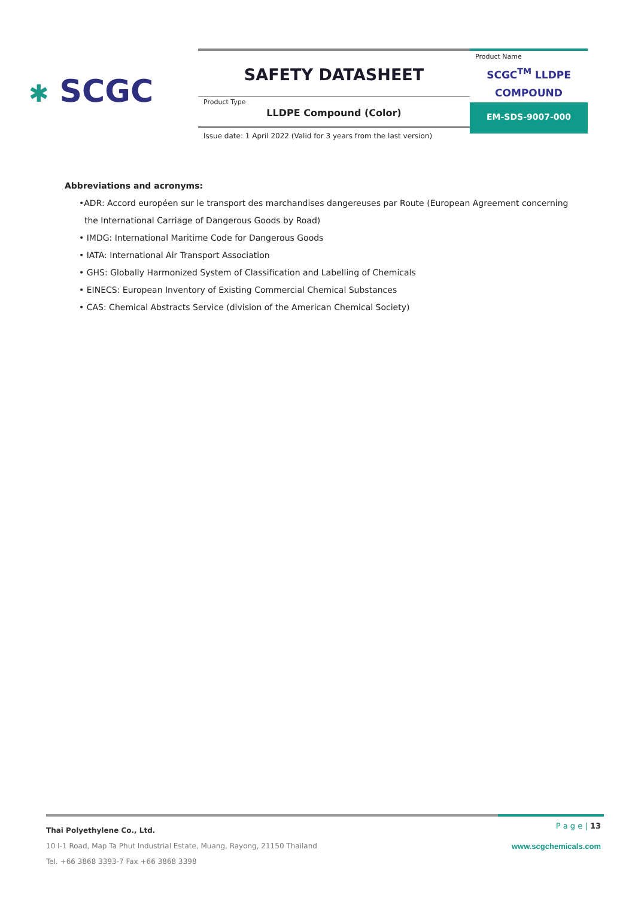✱ SCGC
SAFETY DATASHEET
Product Type
LLDPE Compound (Color)
Product Name
SCGC<sup>TM</sup> LLDPE
COMPOUND
EM-SDS-9007-000
Issue date: 1 April 2022 (Valid for 3 years from the last version)
Abbreviations and acronyms:
•ADR: Accord européen sur le transport des marchandises dangereuses par Route (European Agreement concerning
the International Carriage of Dangerous Goods by Road)
• IMDG: International Maritime Code for Dangerous Goods
• IATA: International Air Transport Association
• GHS: Globally Harmonized System of Classification and Labelling of Chemicals
• EINECS: European Inventory of Existing Commercial Chemical Substances
• CAS: Chemical Abstracts Service (division of the American Chemical Society)
Thai Polyethylene Co., Ltd.
10 I-1 Road, Map Ta Phut Industrial Estate, Muang, Rayong, 21150 Thailand
Tel. +66 3868 3393-7 Fax +66 3868 3398
P a g e | 13
www.scgchemicals.com